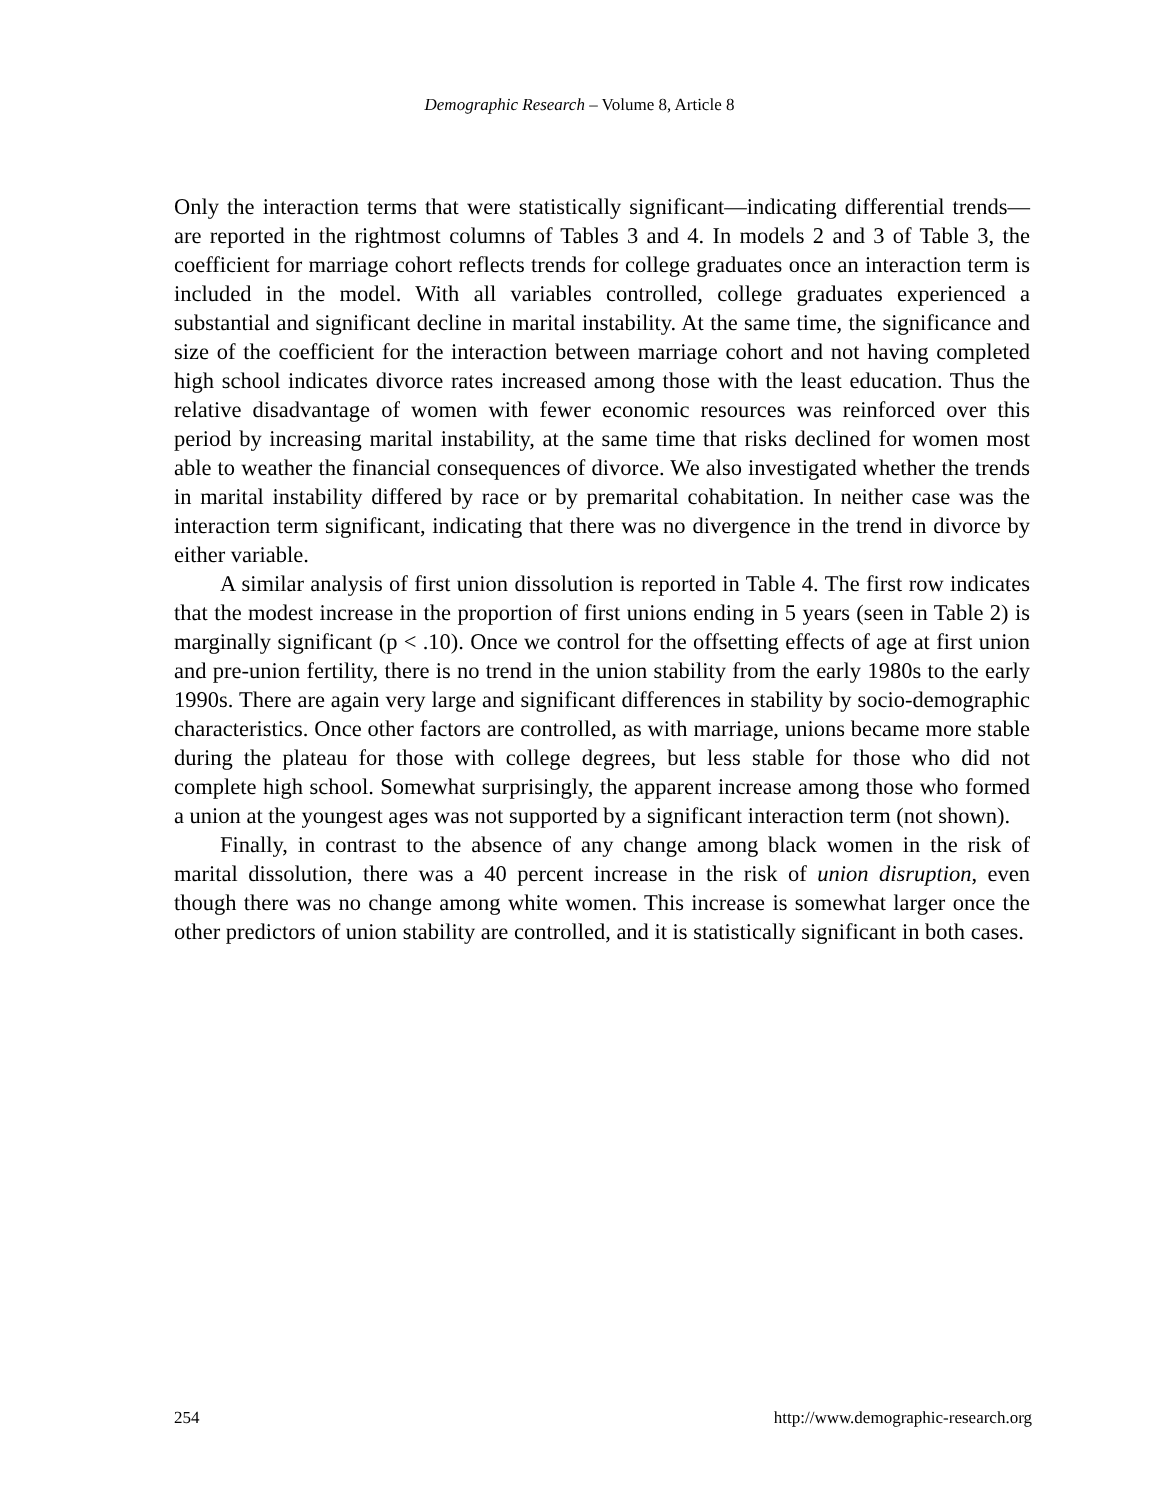Demographic Research – Volume 8, Article 8
Only the interaction terms that were statistically significant—indicating differential trends—are reported in the rightmost columns of Tables 3 and 4. In models 2 and 3 of Table 3, the coefficient for marriage cohort reflects trends for college graduates once an interaction term is included in the model. With all variables controlled, college graduates experienced a substantial and significant decline in marital instability. At the same time, the significance and size of the coefficient for the interaction between marriage cohort and not having completed high school indicates divorce rates increased among those with the least education. Thus the relative disadvantage of women with fewer economic resources was reinforced over this period by increasing marital instability, at the same time that risks declined for women most able to weather the financial consequences of divorce. We also investigated whether the trends in marital instability differed by race or by premarital cohabitation. In neither case was the interaction term significant, indicating that there was no divergence in the trend in divorce by either variable.
A similar analysis of first union dissolution is reported in Table 4. The first row indicates that the modest increase in the proportion of first unions ending in 5 years (seen in Table 2) is marginally significant (p < .10). Once we control for the offsetting effects of age at first union and pre-union fertility, there is no trend in the union stability from the early 1980s to the early 1990s. There are again very large and significant differences in stability by socio-demographic characteristics. Once other factors are controlled, as with marriage, unions became more stable during the plateau for those with college degrees, but less stable for those who did not complete high school. Somewhat surprisingly, the apparent increase among those who formed a union at the youngest ages was not supported by a significant interaction term (not shown).
Finally, in contrast to the absence of any change among black women in the risk of marital dissolution, there was a 40 percent increase in the risk of union disruption, even though there was no change among white women. This increase is somewhat larger once the other predictors of union stability are controlled, and it is statistically significant in both cases.
254 http://www.demographic-research.org